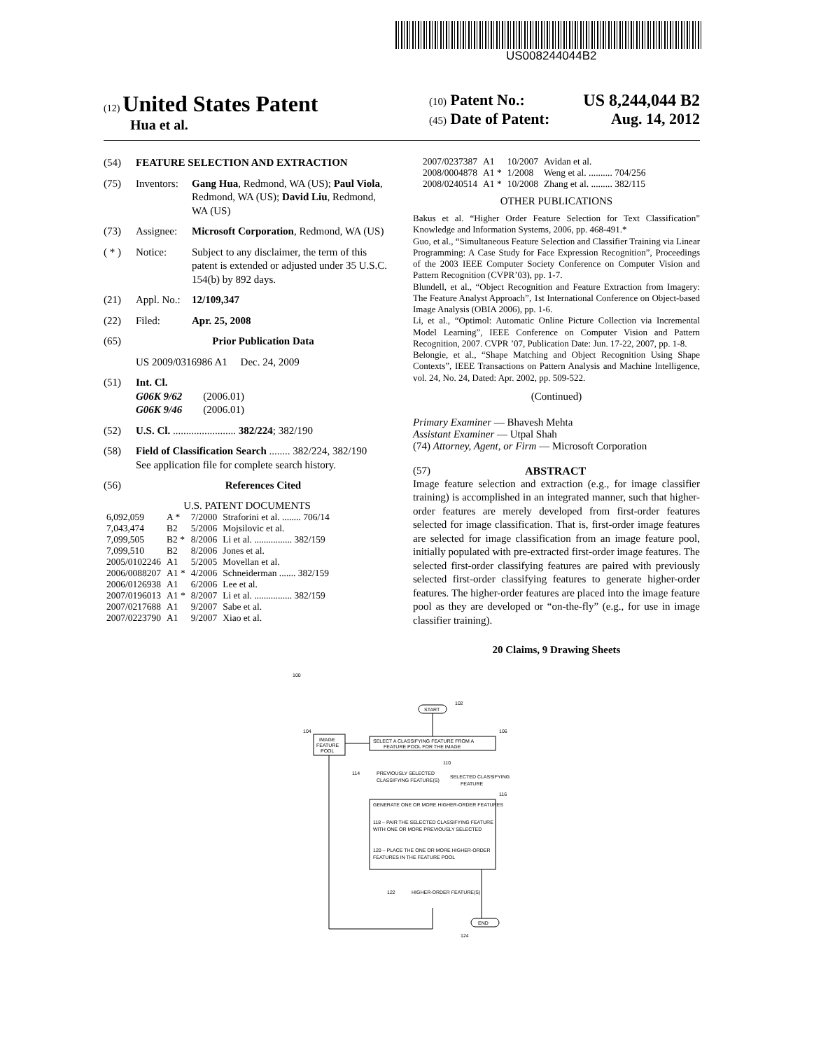US008244044B2
(12) United States Patent
Hua et al.
(10) Patent No.: US 8,244,044 B2
(45) Date of Patent: Aug. 14, 2012
(54) FEATURE SELECTION AND EXTRACTION
(75) Inventors: Gang Hua, Redmond, WA (US); Paul Viola, Redmond, WA (US); David Liu, Redmond, WA (US)
(73) Assignee: Microsoft Corporation, Redmond, WA (US)
( * ) Notice: Subject to any disclaimer, the term of this patent is extended or adjusted under 35 U.S.C. 154(b) by 892 days.
(21) Appl. No.: 12/109,347
(22) Filed: Apr. 25, 2008
(65) Prior Publication Data
US 2009/0316986 A1 Dec. 24, 2009
(51) Int. Cl.
G06K 9/62 (2006.01)
G06K 9/46 (2006.01)
(52) U.S. Cl. ........................ 382/224; 382/190
(58) Field of Classification Search ........ 382/224, 382/190
See application file for complete search history.
(56) References Cited
U.S. PATENT DOCUMENTS
| 6,092,059 | A * | 7/2000 | Straforini et al. ........ 706/14 |
| 7,043,474 | B2 | 5/2006 | Mojsilovic et al. |
| 7,099,505 | B2 * | 8/2006 | Li et al. ................ 382/159 |
| 7,099,510 | B2 | 8/2006 | Jones et al. |
| 2005/0102246 | A1 | 5/2005 | Movellan et al. |
| 2006/0088207 | A1 * | 4/2006 | Schneiderman ....... 382/159 |
| 2006/0126938 | A1 | 6/2006 | Lee et al. |
| 2007/0196013 | A1 * | 8/2007 | Li et al. ................ 382/159 |
| 2007/0217688 | A1 | 9/2007 | Sabe et al. |
| 2007/0223790 | A1 | 9/2007 | Xiao et al. |
| 2007/0237387 | A1 | 10/2007 | Avidan et al. |
| 2008/0004878 | A1 * | 1/2008 | Weng et al. .......... 704/256 |
| 2008/0240514 | A1 * | 10/2008 | Zhang et al. ......... 382/115 |
OTHER PUBLICATIONS
Bakus et al. “Higher Order Feature Selection for Text Classification” Knowledge and Information Systems, 2006, pp. 468-491.*
Guo, et al., “Simultaneous Feature Selection and Classifier Training via Linear Programming: A Case Study for Face Expression Recognition”, Proceedings of the 2003 IEEE Computer Society Conference on Computer Vision and Pattern Recognition (CVPR’03), pp. 1-7.
Blundell, et al., “Object Recognition and Feature Extraction from Imagery: The Feature Analyst Approach”, 1st International Conference on Object-based Image Analysis (OBIA 2006), pp. 1-6.
Li, et al., “Optimol: Automatic Online Picture Collection via Incremental Model Learning”, IEEE Conference on Computer Vision and Pattern Recognition, 2007. CVPR ’07, Publication Date: Jun. 17-22, 2007, pp. 1-8.
Belongie, et al., “Shape Matching and Object Recognition Using Shape Contexts”, IEEE Transactions on Pattern Analysis and Machine Intelligence, vol. 24, No. 24, Dated: Apr. 2002, pp. 509-522.
(Continued)
Primary Examiner — Bhavesh Mehta
Assistant Examiner — Utpal Shah
(74) Attorney, Agent, or Firm — Microsoft Corporation
(57) ABSTRACT
Image feature selection and extraction (e.g., for image classifier training) is accomplished in an integrated manner, such that higher-order features are merely developed from first-order features selected for image classification. That is, first-order image features are selected for image classification from an image feature pool, initially populated with pre-extracted first-order image features. The selected first-order classifying features are paired with previously selected first-order classifying features to generate higher-order features. The higher-order features are placed into the image feature pool as they are developed or “on-the-fly” (e.g., for use in image classifier training).
20 Claims, 9 Drawing Sheets
100
START
102
104
IMAGE
FEATURE
POOL
SELECT A CLASSIFYING FEATURE FROM A
FEATURE POOL FOR THE IMAGE
106
114
110
PREVIOUSLY SELECTED
CLASSIFYING FEATURE(S)
SELECTED CLASSIFYING
FEATURE
GENERATE ONE OR MORE HIGHER-ORDER FEATURES
118 – PAIR THE SELECTED CLASSIFYING FEATURE
WITH ONE OR MORE PREVIOUSLY SELECTED
120 – PLACE THE ONE OR MORE HIGHER-ORDER
FEATURES IN THE FEATURE POOL
116
122
HIGHER-ORDER FEATURE(S)
END
124